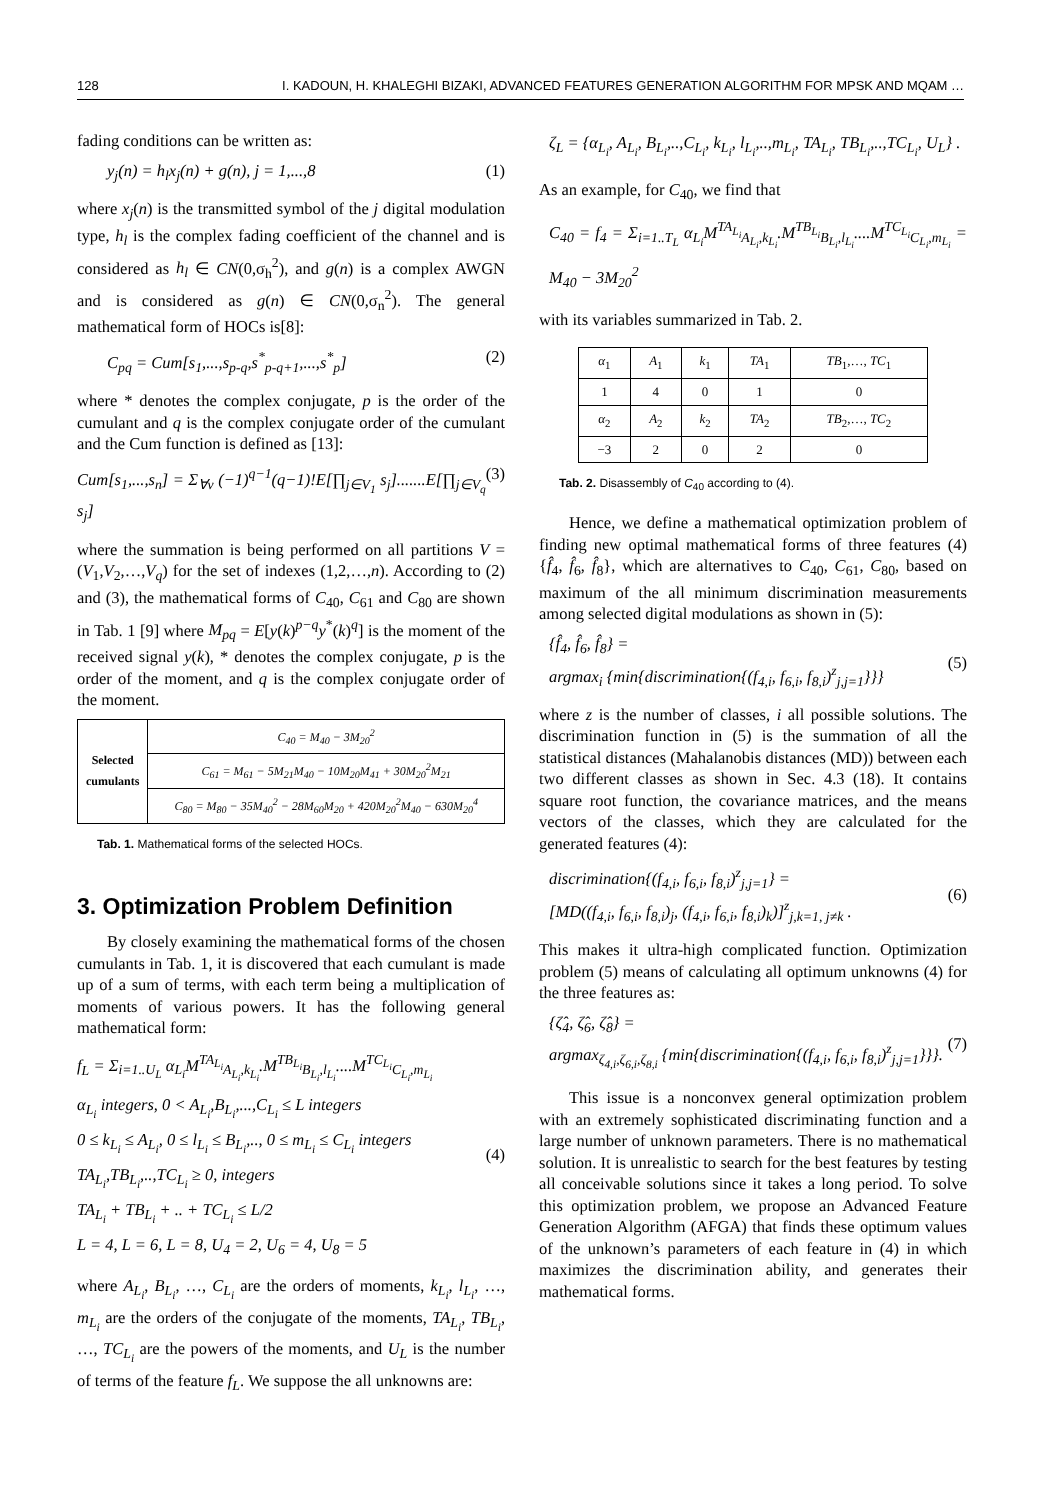128 I. KADOUN, H. KHALEGHI BIZAKI, ADVANCED FEATURES GENERATION ALGORITHM FOR MPSK AND MQAM …
fading conditions can be written as:
y<sub>j</sub>(n) = h<sub>l</sub>x<sub>j</sub>(n) + g(n), j = 1,...,8 (1)
where x<sub>j</sub>(n) is the transmitted symbol of the j digital modulation type, h<sub>l</sub> is the complex fading coefficient of the channel and is considered as h<sub>l</sub> ∈ CN(0,σ<sub>h</sub><sup>2</sup>), and g(n) is a complex AWGN and is considered as g(n) ∈ CN(0,σ<sub>n</sub><sup>2</sup>). The general mathematical form of HOCs is[8]:
C<sub>pq</sub> = Cum[s<sub>1</sub>,...,s<sub>p-q</sub>,s<sup>*</sup><sub>p-q+1</sub>,...,s<sup>*</sup><sub>p</sub>] (2)
where * denotes the complex conjugate, p is the order of the cumulant and q is the complex conjugate order of the cumulant and the Cum function is defined as [13]:
Cum[s<sub>1</sub>,...,s<sub>n</sub>] = Σ<sub>∀v</sub> (−1)<sup>q−1</sup>(q−1)!E[∏<sub>j∈V<sub>1</sub></sub> s<sub>j</sub>].......E[∏<sub>j∈V<sub>q</sub></sub> s<sub>j</sub>] (3)
where the summation is being performed on all partitions V = (V<sub>1</sub>,V<sub>2</sub>,…,V<sub>q</sub>) for the set of indexes (1,2,…,n). According to (2) and (3), the mathematical forms of C<sub>40</sub>, C<sub>61</sub> and C<sub>80</sub> are shown in Tab. 1 [9] where M<sub>pq</sub> = E[y(k)<sup>p−q</sup>y<sup>*</sup>(k)<sup>q</sup>] is the moment of the received signal y(k), * denotes the complex conjugate, p is the order of the moment, and q is the complex conjugate order of the moment.
| Selected cumulants | C<sub>40</sub> = M<sub>40</sub> − 3M<sub>20</sub><sup>2</sup> |
| | C<sub>61</sub> = M<sub>61</sub> − 5M<sub>21</sub>M<sub>40</sub> − 10M<sub>20</sub>M<sub>41</sub> + 30M<sub>20</sub><sup>2</sup>M<sub>21</sub> |
| | C<sub>80</sub> = M<sub>80</sub> − 35M<sub>40</sub><sup>2</sup> − 28M<sub>60</sub>M<sub>20</sub> + 420M<sub>20</sub><sup>2</sup>M<sub>40</sub> − 630M<sub>20</sub><sup>4</sup> |
Tab. 1. Mathematical forms of the selected HOCs.
3. Optimization Problem Definition
By closely examining the mathematical forms of the chosen cumulants in Tab. 1, it is discovered that each cumulant is made up of a sum of terms, with each term being a multiplication of moments of various powers. It has the following general mathematical form:
f<sub>L</sub> = Σ<sub>i=1..U<sub>L</sub></sub> α<sub>L<sub>i</sub></sub>M<sup>TA<sub>L<sub>i</sub></sub></sup><sub>A<sub>L<sub>i</sub></sub>,k<sub>L<sub>i</sub></sub></sub>.M<sup>TB<sub>L<sub>i</sub></sub></sup><sub>B<sub>L<sub>i</sub></sub>,l<sub>L<sub>i</sub></sub></sub>....M<sup>TC<sub>L<sub>i</sub></sub></sup><sub>C<sub>L<sub>i</sub></sub>,m<sub>L<sub>i</sub></sub></sub>
α<sub>L<sub>i</sub></sub> integers, 0 < A<sub>L<sub>i</sub></sub>,B<sub>L<sub>i</sub></sub>,...,C<sub>L<sub>i</sub></sub> ≤ L integers
0 ≤ k<sub>L<sub>i</sub></sub> ≤ A<sub>L<sub>i</sub></sub>, 0 ≤ l<sub>L<sub>i</sub></sub> ≤ B<sub>L<sub>i</sub></sub>,.., 0 ≤ m<sub>L<sub>i</sub></sub> ≤ C<sub>L<sub>i</sub></sub> integers
TA<sub>L<sub>i</sub></sub>,TB<sub>L<sub>i</sub></sub>,..,TC<sub>L<sub>i</sub></sub> ≥ 0, integers
TA<sub>L<sub>i</sub></sub> + TB<sub>L<sub>i</sub></sub> + .. + TC<sub>L<sub>i</sub></sub> ≤ L/2
L = 4, L = 6, L = 8, U<sub>4</sub> = 2, U<sub>6</sub> = 4, U<sub>8</sub> = 5
(4)
where A<sub>L<sub>i</sub></sub>, B<sub>L<sub>i</sub></sub>, …, C<sub>L<sub>i</sub></sub> are the orders of moments, k<sub>L<sub>i</sub></sub>, l<sub>L<sub>i</sub></sub>, …, m<sub>L<sub>i</sub></sub> are the orders of the conjugate of the moments, TA<sub>L<sub>i</sub></sub>, TB<sub>L<sub>i</sub></sub>, …, TC<sub>L<sub>i</sub></sub> are the powers of the moments, and U<sub>L</sub> is the number of terms of the feature f<sub>L</sub>. We suppose the all unknowns are:
ζ<sub>L</sub> = {α<sub>L<sub>i</sub></sub>, A<sub>L<sub>i</sub></sub>, B<sub>L<sub>i</sub></sub>,..,C<sub>L<sub>i</sub></sub>, k<sub>L<sub>i</sub></sub>, l<sub>L<sub>i</sub></sub>,..,m<sub>L<sub>i</sub></sub>, TA<sub>L<sub>i</sub></sub>, TB<sub>L<sub>i</sub></sub>,..,TC<sub>L<sub>i</sub></sub>, U<sub>L</sub>} .
As an example, for C<sub>40</sub>, we find that
C<sub>40</sub> = f<sub>4</sub> = Σ<sub>i=1..T<sub>L</sub></sub> α<sub>L<sub>i</sub></sub>M<sup>TA<sub>L<sub>i</sub></sub></sup><sub>A<sub>L<sub>i</sub></sub>,k<sub>L<sub>i</sub></sub></sub>.M<sup>TB<sub>L<sub>i</sub></sub></sup><sub>B<sub>L<sub>i</sub></sub>,l<sub>L<sub>i</sub></sub></sub>....M<sup>TC<sub>L<sub>i</sub></sub></sup><sub>C<sub>L<sub>i</sub></sub>,m<sub>L<sub>i</sub></sub></sub> = M<sub>40</sub> − 3M<sub>20</sub><sup>2</sup>
with its variables summarized in Tab. 2.
| α<sub>1</sub> | A<sub>1</sub> | k<sub>1</sub> | TA<sub>1</sub> | TB<sub>1</sub>,…, TC<sub>1</sub> |
| 1 | 4 | 0 | 1 | 0 |
| α<sub>2</sub> | A<sub>2</sub> | k<sub>2</sub> | TA<sub>2</sub> | TB<sub>2</sub>,…, TC<sub>2</sub> |
| −3 | 2 | 0 | 2 | 0 |
Tab. 2. Disassembly of C<sub>40</sub> according to (4).
Hence, we define a mathematical optimization problem of finding new optimal mathematical forms of three features (4) {f̂<sub>4</sub>, f̂<sub>6</sub>, f̂<sub>8</sub>}, which are alternatives to C<sub>40</sub>, C<sub>61</sub>, C<sub>80</sub>, based on maximum of the all minimum discrimination measurements among selected digital modulations as shown in (5):
{f̂<sub>4</sub>, f̂<sub>6</sub>, f̂<sub>8</sub>} =
argmax<sub>i</sub> {min{discrimination{(f<sub>4,i</sub>, f<sub>6,i</sub>, f<sub>8,i</sub>)<sup>z</sup><sub>j,j=1</sub>}}} (5)
where z is the number of classes, i all possible solutions. The discrimination function in (5) is the summation of all the statistical distances (Mahalanobis distances (MD)) between each two different classes as shown in Sec. 4.3 (18). It contains square root function, the covariance matrices, and the means vectors of the classes, which they are calculated for the generated features (4):
discrimination{(f<sub>4,i</sub>, f<sub>6,i</sub>, f<sub>8,i</sub>)<sup>z</sup><sub>j,j=1</sub>} =
[MD((f<sub>4,i</sub>, f<sub>6,i</sub>, f<sub>8,i</sub>)<sub>j</sub>, (f<sub>4,i</sub>, f<sub>6,i</sub>, f<sub>8,i</sub>)<sub>k</sub>)]<sup>z</sup><sub>j,k=1, j≠k</sub> . (6)
This makes it ultra-high complicated function. Optimization problem (5) means of calculating all optimum unknowns (4) for the three features as:
{ζ̂<sub>4</sub>, ζ̂<sub>6</sub>, ζ̂<sub>8</sub>} =
argmax<sub>ζ<sub>4,i</sub>,ζ<sub>6,i</sub>,ζ<sub>8,i</sub></sub> {min{discrimination{(f<sub>4,i</sub>, f<sub>6,i</sub>, f<sub>8,i</sub>)<sup>z</sup><sub>j,j=1</sub>}}}. (7)
This issue is a nonconvex general optimization problem with an extremely sophisticated discriminating function and a large number of unknown parameters. There is no mathematical solution. It is unrealistic to search for the best features by testing all conceivable solutions since it takes a long period. To solve this optimization problem, we propose an Advanced Feature Generation Algorithm (AFGA) that finds these optimum values of the unknown’s parameters of each feature in (4) in which maximizes the discrimination ability, and generates their mathematical forms.